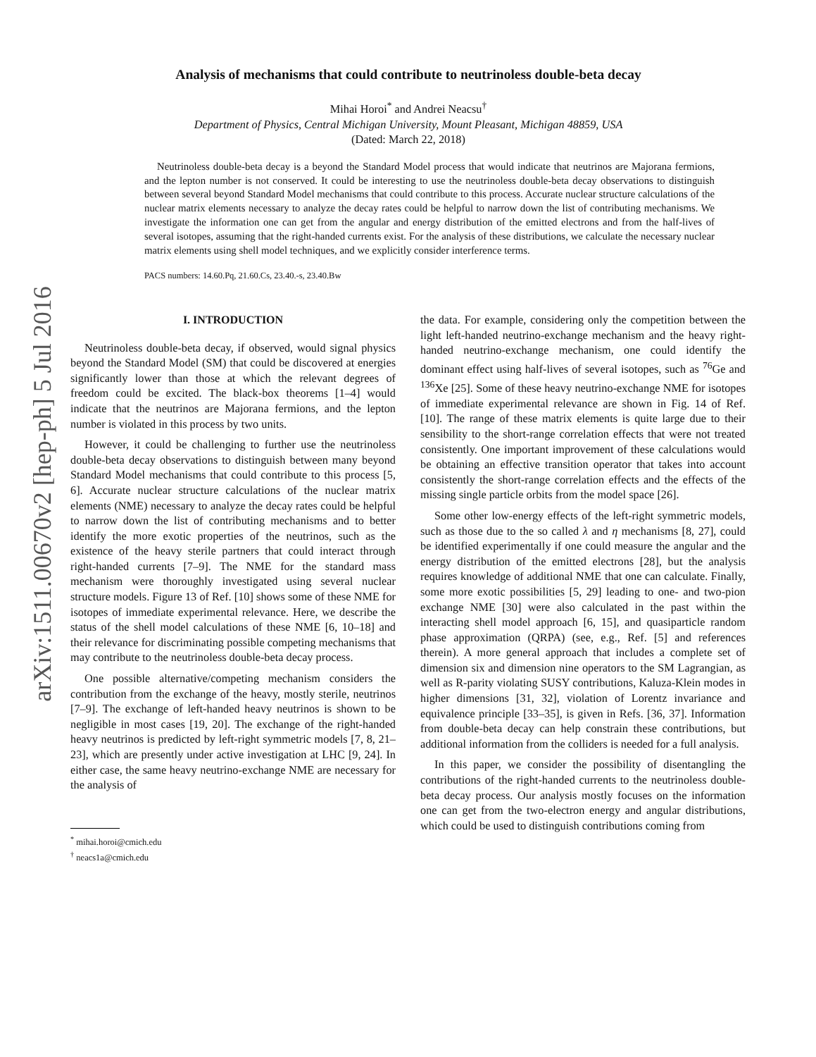arXiv:1511.00670v2 [hep-ph] 5 Jul 2016
Analysis of mechanisms that could contribute to neutrinoless double-beta decay
Mihai Horoi<sup>*</sup> and Andrei Neacsu<sup>†</sup>
Department of Physics, Central Michigan University, Mount Pleasant, Michigan 48859, USA
(Dated: March 22, 2018)
Neutrinoless double-beta decay is a beyond the Standard Model process that would indicate that neutrinos are Majorana fermions, and the lepton number is not conserved. It could be interesting to use the neutrinoless double-beta decay observations to distinguish between several beyond Standard Model mechanisms that could contribute to this process. Accurate nuclear structure calculations of the nuclear matrix elements necessary to analyze the decay rates could be helpful to narrow down the list of contributing mechanisms. We investigate the information one can get from the angular and energy distribution of the emitted electrons and from the half-lives of several isotopes, assuming that the right-handed currents exist. For the analysis of these distributions, we calculate the necessary nuclear matrix elements using shell model techniques, and we explicitly consider interference terms.
PACS numbers: 14.60.Pq, 21.60.Cs, 23.40.-s, 23.40.Bw
I. INTRODUCTION
Neutrinoless double-beta decay, if observed, would signal physics beyond the Standard Model (SM) that could be discovered at energies significantly lower than those at which the relevant degrees of freedom could be excited. The black-box theorems [1–4] would indicate that the neutrinos are Majorana fermions, and the lepton number is violated in this process by two units.
However, it could be challenging to further use the neutrinoless double-beta decay observations to distinguish between many beyond Standard Model mechanisms that could contribute to this process [5, 6]. Accurate nuclear structure calculations of the nuclear matrix elements (NME) necessary to analyze the decay rates could be helpful to narrow down the list of contributing mechanisms and to better identify the more exotic properties of the neutrinos, such as the existence of the heavy sterile partners that could interact through right-handed currents [7–9]. The NME for the standard mass mechanism were thoroughly investigated using several nuclear structure models. Figure 13 of Ref. [10] shows some of these NME for isotopes of immediate experimental relevance. Here, we describe the status of the shell model calculations of these NME [6, 10–18] and their relevance for discriminating possible competing mechanisms that may contribute to the neutrinoless double-beta decay process.
One possible alternative/competing mechanism considers the contribution from the exchange of the heavy, mostly sterile, neutrinos [7–9]. The exchange of left-handed heavy neutrinos is shown to be negligible in most cases [19, 20]. The exchange of the right-handed heavy neutrinos is predicted by left-right symmetric models [7, 8, 21–23], which are presently under active investigation at LHC [9, 24]. In either case, the same heavy neutrino-exchange NME are necessary for the analysis of
<sup>*</sup> mihai.horoi@cmich.edu
<sup>†</sup> neacs1a@cmich.edu
the data. For example, considering only the competition between the light left-handed neutrino-exchange mechanism and the heavy right-handed neutrino-exchange mechanism, one could identify the dominant effect using half-lives of several isotopes, such as <sup>76</sup>Ge and <sup>136</sup>Xe [25]. Some of these heavy neutrino-exchange NME for isotopes of immediate experimental relevance are shown in Fig. 14 of Ref. [10]. The range of these matrix elements is quite large due to their sensibility to the short-range correlation effects that were not treated consistently. One important improvement of these calculations would be obtaining an effective transition operator that takes into account consistently the short-range correlation effects and the effects of the missing single particle orbits from the model space [26].
Some other low-energy effects of the left-right symmetric models, such as those due to the so called λ and η mechanisms [8, 27], could be identified experimentally if one could measure the angular and the energy distribution of the emitted electrons [28], but the analysis requires knowledge of additional NME that one can calculate. Finally, some more exotic possibilities [5, 29] leading to one- and two-pion exchange NME [30] were also calculated in the past within the interacting shell model approach [6, 15], and quasiparticle random phase approximation (QRPA) (see, e.g., Ref. [5] and references therein). A more general approach that includes a complete set of dimension six and dimension nine operators to the SM Lagrangian, as well as R-parity violating SUSY contributions, Kaluza-Klein modes in higher dimensions [31, 32], violation of Lorentz invariance and equivalence principle [33–35], is given in Refs. [36, 37]. Information from double-beta decay can help constrain these contributions, but additional information from the colliders is needed for a full analysis.
In this paper, we consider the possibility of disentangling the contributions of the right-handed currents to the neutrinoless double-beta decay process. Our analysis mostly focuses on the information one can get from the two-electron energy and angular distributions, which could be used to distinguish contributions coming from